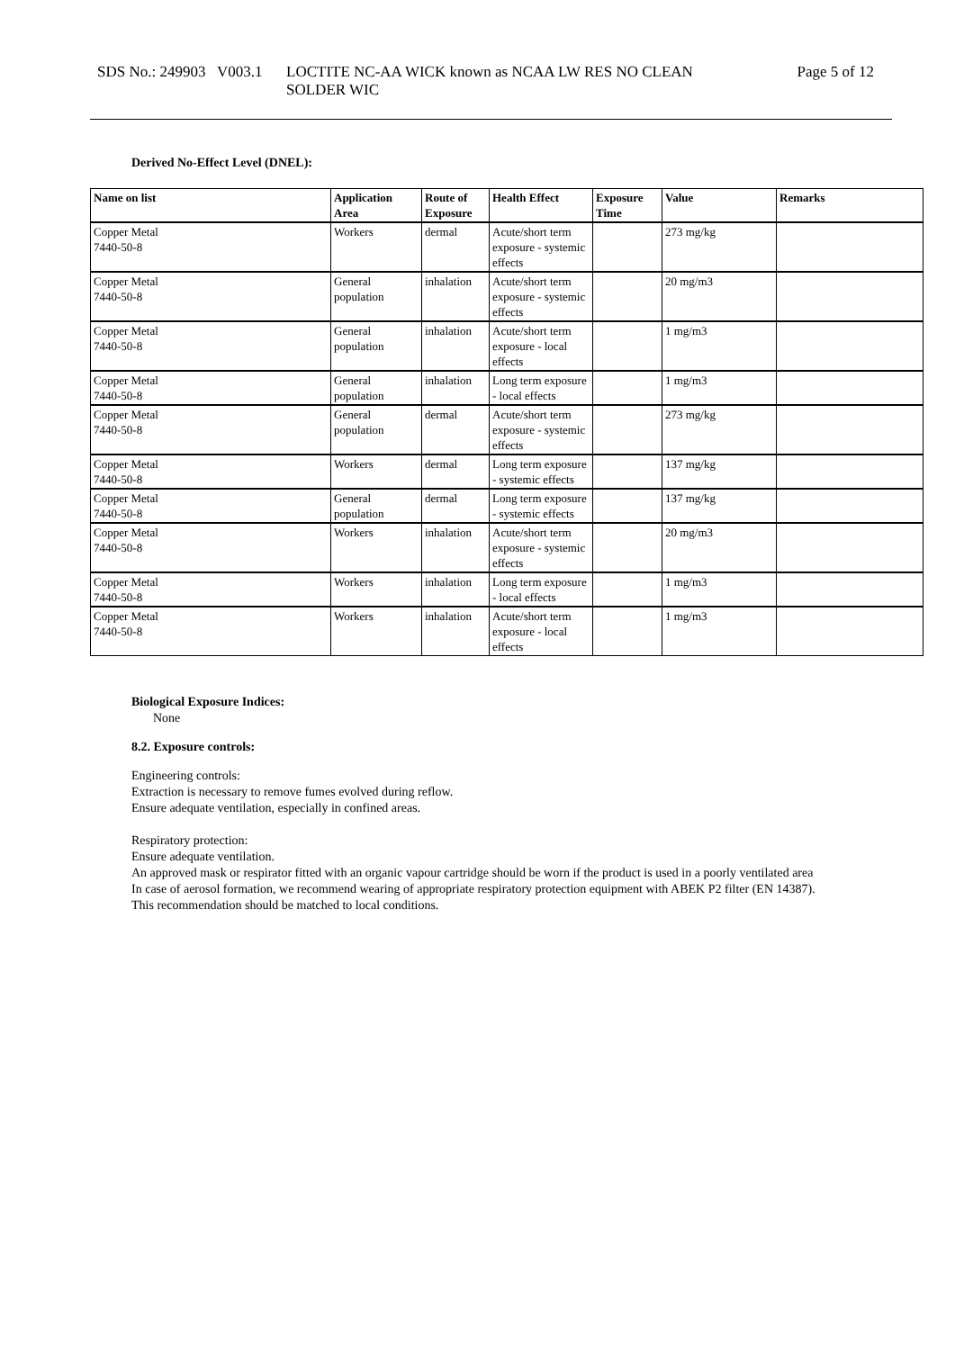SDS No.: 249903 V003.1
LOCTITE NC-AA WICK known as NCAA LW RES NO CLEAN
SOLDER WIC
Page 5 of 12
Derived No-Effect Level (DNEL):
| Name on list | Application Area | Route of Exposure | Health Effect | Exposure Time | Value | Remarks |
| --- | --- | --- | --- | --- | --- | --- |
| Copper Metal 7440-50-8 | Workers | dermal | Acute/short term exposure - systemic effects | | 273 mg/kg | |
| Copper Metal 7440-50-8 | General population | inhalation | Acute/short term exposure - systemic effects | | 20 mg/m3 | |
| Copper Metal 7440-50-8 | General population | inhalation | Acute/short term exposure - local effects | | 1 mg/m3 | |
| Copper Metal 7440-50-8 | General population | inhalation | Long term exposure - local effects | | 1 mg/m3 | |
| Copper Metal 7440-50-8 | General population | dermal | Acute/short term exposure - systemic effects | | 273 mg/kg | |
| Copper Metal 7440-50-8 | Workers | dermal | Long term exposure - systemic effects | | 137 mg/kg | |
| Copper Metal 7440-50-8 | General population | dermal | Long term exposure - systemic effects | | 137 mg/kg | |
| Copper Metal 7440-50-8 | Workers | inhalation | Acute/short term exposure - systemic effects | | 20 mg/m3 | |
| Copper Metal 7440-50-8 | Workers | inhalation | Long term exposure - local effects | | 1 mg/m3 | |
| Copper Metal 7440-50-8 | Workers | inhalation | Acute/short term exposure - local effects | | 1 mg/m3 | |
Biological Exposure Indices:
None
8.2. Exposure controls:
Engineering controls:
Extraction is necessary to remove fumes evolved during reflow.
Ensure adequate ventilation, especially in confined areas.
Respiratory protection:
Ensure adequate ventilation.
An approved mask or respirator fitted with an organic vapour cartridge should be worn if the product is used in a poorly ventilated area
In case of aerosol formation, we recommend wearing of appropriate respiratory protection equipment with ABEK P2 filter (EN 14387).
This recommendation should be matched to local conditions.